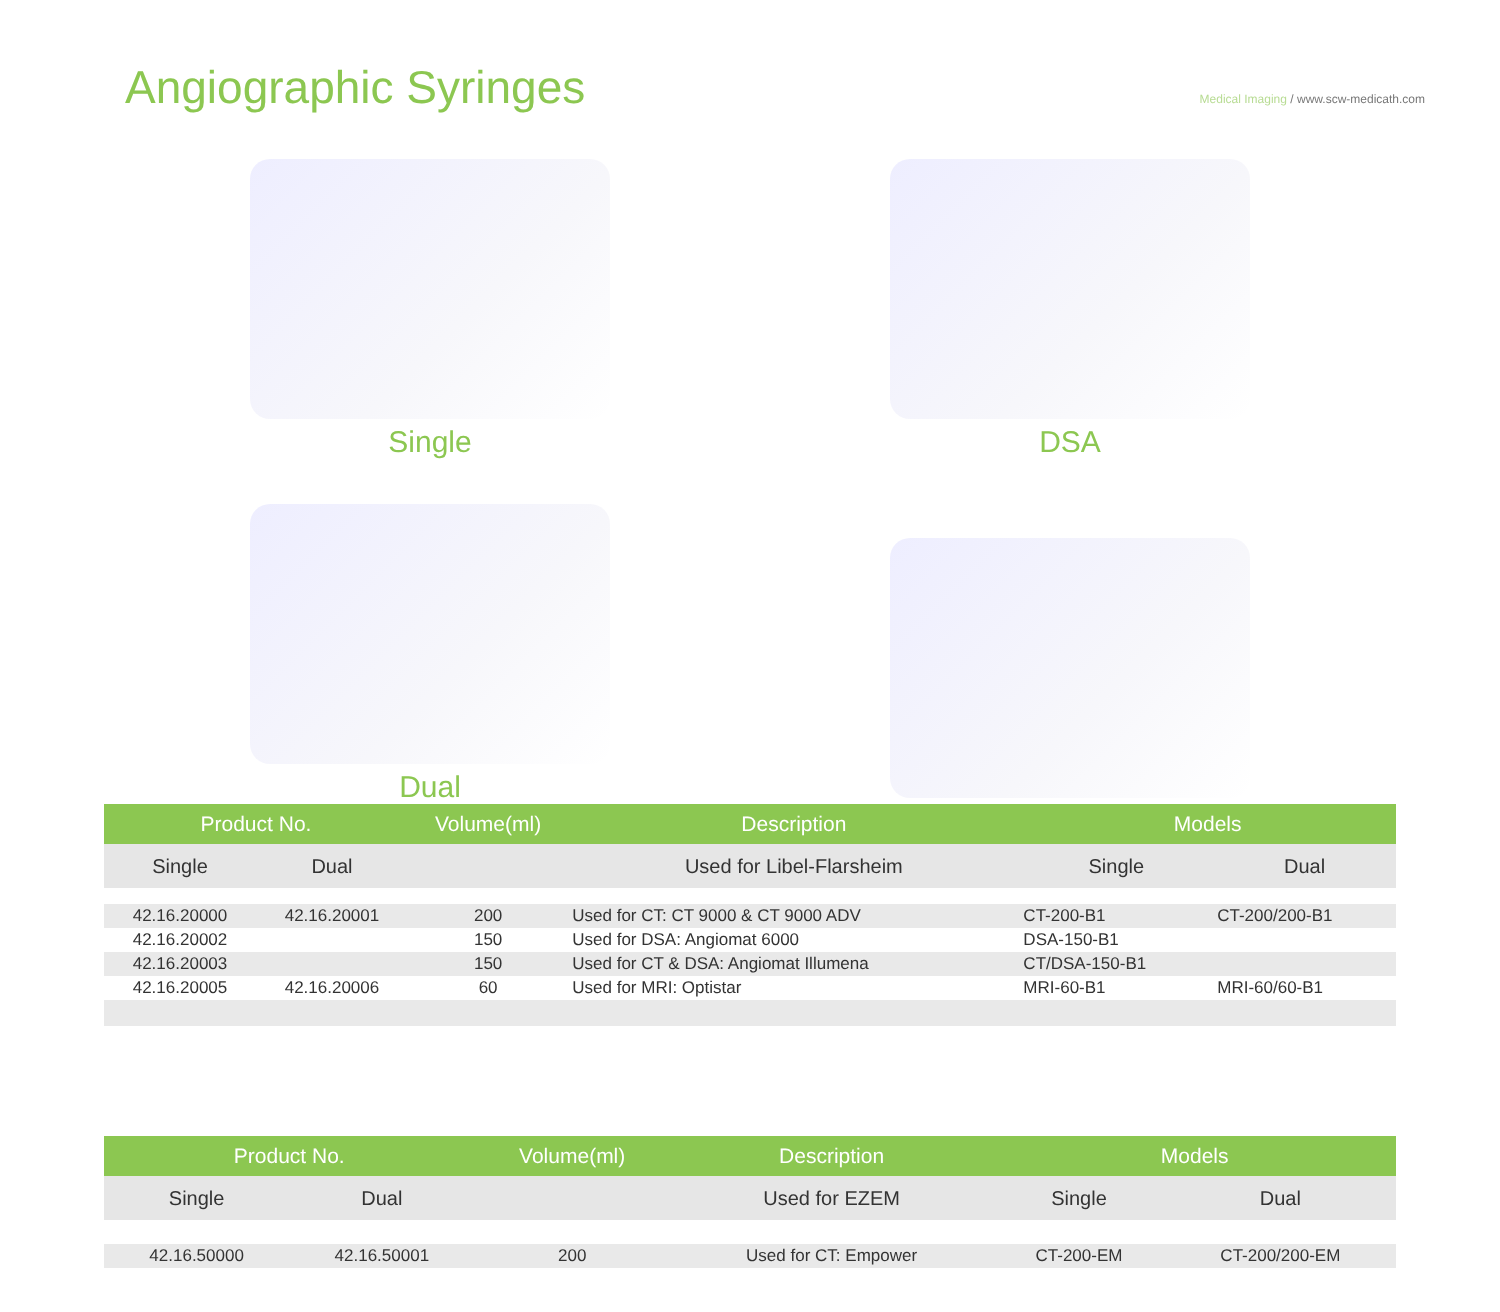Angiographic Syringes
Medical Imaging / www.scw-medicath.com
Single
DSA
Dual
| Product No. | | Volume(ml) | Description | Models | |
| --- | --- | --- | --- | --- | --- |
| Single | Dual | | Used for Libel-Flarsheim | Single | Dual |
| 42.16.20000 | 42.16.20001 | 200 | Used for CT: CT 9000 & CT 9000 ADV | CT-200-B1 | CT-200/200-B1 |
| 42.16.20002 | | 150 | Used for DSA: Angiomat 6000 | DSA-150-B1 | |
| 42.16.20003 | | 150 | Used for CT & DSA: Angiomat Illumena | CT/DSA-150-B1 | |
| 42.16.20005 | 42.16.20006 | 60 | Used for MRI: Optistar | MRI-60-B1 | MRI-60/60-B1 |
| Product No. | | Volume(ml) | Description | Models | |
| --- | --- | --- | --- | --- | --- |
| Single | Dual | | Used for EZEM | Single | Dual |
| 42.16.50000 | 42.16.50001 | 200 | Used for CT: Empower | CT-200-EM | CT-200/200-EM |